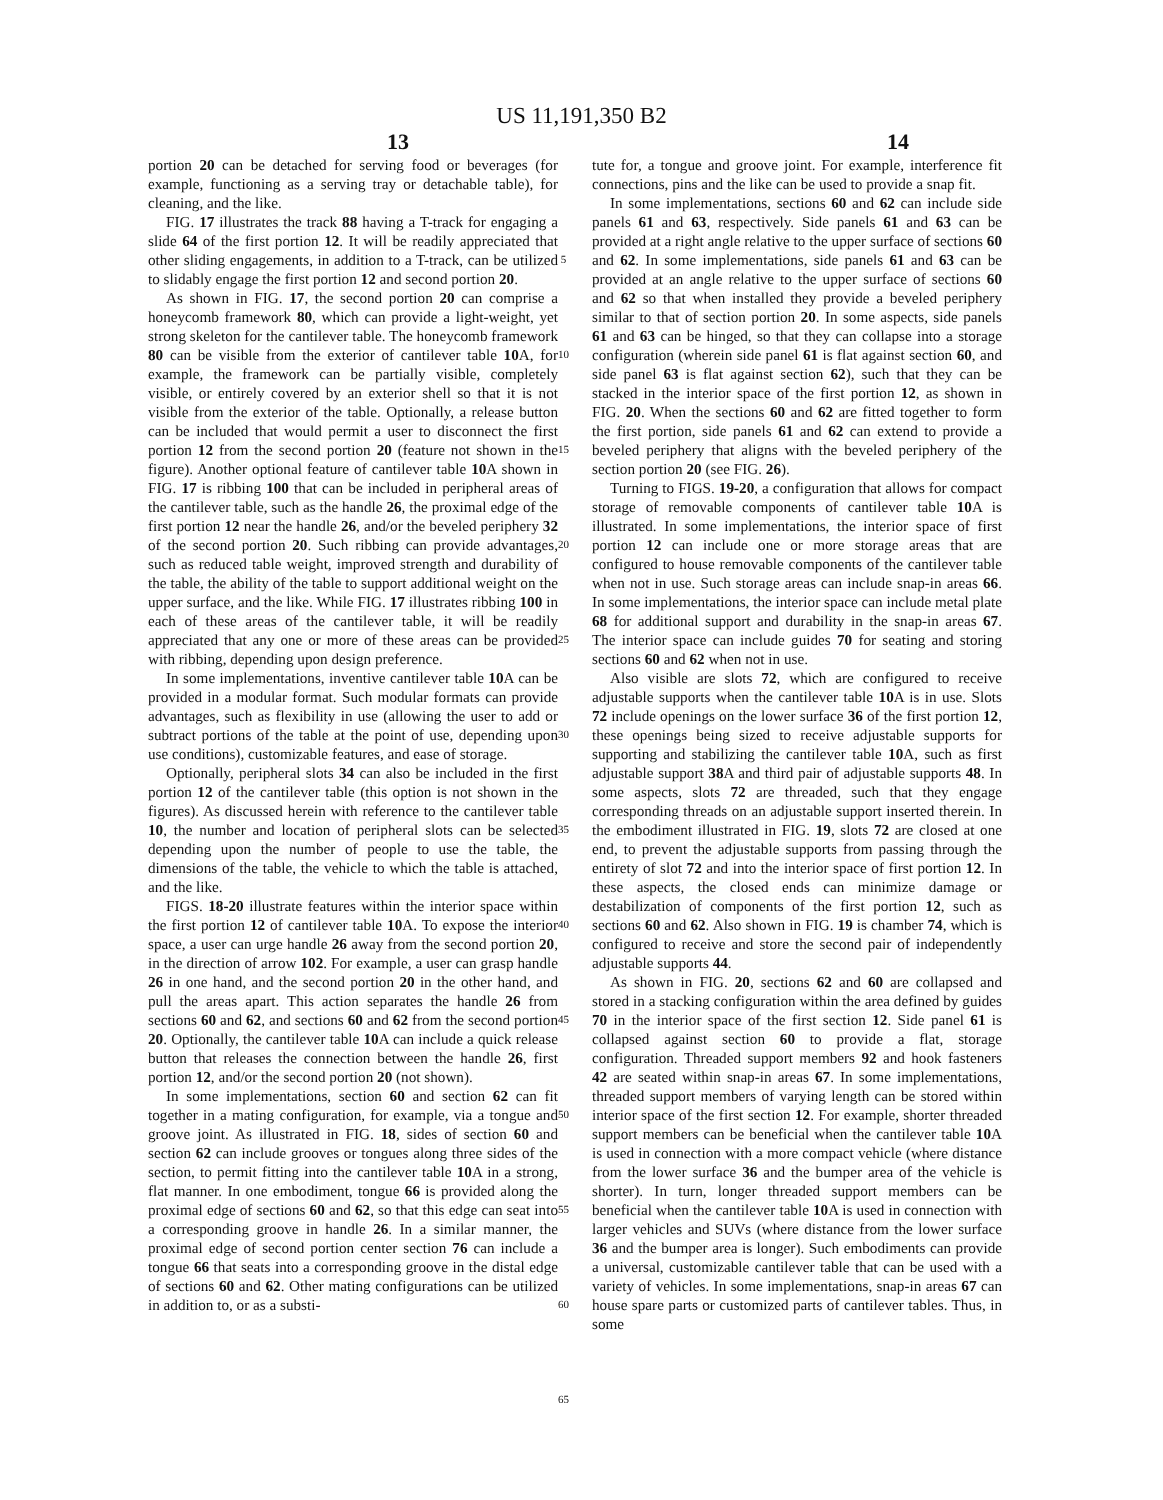US 11,191,350 B2
13 14
portion 20 can be detached for serving food or beverages (for example, functioning as a serving tray or detachable table), for cleaning, and the like.
FIG. 17 illustrates the track 88 having a T-track for engaging a slide 64 of the first portion 12. It will be readily appreciated that other sliding engagements, in addition to a T-track, can be utilized to slidably engage the first portion 12 and second portion 20.
As shown in FIG. 17, the second portion 20 can comprise a honeycomb framework 80, which can provide a light-weight, yet strong skeleton for the cantilever table. The honeycomb framework 80 can be visible from the exterior of cantilever table 10 A, for example, the framework can be partially visible, completely visible, or entirely covered by an exterior shell so that it is not visible from the exterior of the table. Optionally, a release button can be included that would permit a user to disconnect the first portion 12 from the second portion 20 (feature not shown in the figure). Another optional feature of cantilever table 10 A shown in FIG. 17 is ribbing 100 that can be included in peripheral areas of the cantilever table, such as the handle 26, the proximal edge of the first portion 12 near the handle 26, and/or the beveled periphery 32 of the second portion 20. Such ribbing can provide advantages, such as reduced table weight, improved strength and durability of the table, the ability of the table to support additional weight on the upper surface, and the like. While FIG. 17 illustrates ribbing 100 in each of these areas of the cantilever table, it will be readily appreciated that any one or more of these areas can be provided with ribbing, depending upon design preference.
In some implementations, inventive cantilever table 10 A can be provided in a modular format. Such modular formats can provide advantages, such as flexibility in use (allowing the user to add or subtract portions of the table at the point of use, depending upon use conditions), customizable features, and ease of storage.
Optionally, peripheral slots 34 can also be included in the first portion 12 of the cantilever table (this option is not shown in the figures). As discussed herein with reference to the cantilever table 10, the number and location of peripheral slots can be selected depending upon the number of people to use the table, the dimensions of the table, the vehicle to which the table is attached, and the like.
FIGS. 18-20 illustrate features within the interior space within the first portion 12 of cantilever table 10 A. To expose the interior space, a user can urge handle 26 away from the second portion 20, in the direction of arrow 102. For example, a user can grasp handle 26 in one hand, and the second portion 20 in the other hand, and pull the areas apart. This action separates the handle 26 from sections 60 and 62, and sections 60 and 62 from the second portion 20. Optionally, the cantilever table 10 A can include a quick release button that releases the connection between the handle 26, first portion 12, and/or the second portion 20 (not shown).
In some implementations, section 60 and section 62 can fit together in a mating configuration, for example, via a tongue and groove joint. As illustrated in FIG. 18, sides of section 60 and section 62 can include grooves or tongues along three sides of the section, to permit fitting into the cantilever table 10 A in a strong, flat manner. In one embodiment, tongue 66 is provided along the proximal edge of sections 60 and 62, so that this edge can seat into a corresponding groove in handle 26. In a similar manner, the proximal edge of second portion center section 76 can include a tongue 66 that seats into a corresponding groove in the distal edge of sections 60 and 62. Other mating configurations can be utilized in addition to, or as a substi-
5
10
15
20
25
30
35
40
45
50
55
60
65
tute for, a tongue and groove joint. For example, interference fit connections, pins and the like can be used to provide a snap fit.
In some implementations, sections 60 and 62 can include side panels 61 and 63, respectively. Side panels 61 and 63 can be provided at a right angle relative to the upper surface of sections 60 and 62. In some implementations, side panels 61 and 63 can be provided at an angle relative to the upper surface of sections 60 and 62 so that when installed they provide a beveled periphery similar to that of section portion 20. In some aspects, side panels 61 and 63 can be hinged, so that they can collapse into a storage configuration (wherein side panel 61 is flat against section 60, and side panel 63 is flat against section 62), such that they can be stacked in the interior space of the first portion 12, as shown in FIG. 20. When the sections 60 and 62 are fitted together to form the first portion, side panels 61 and 62 can extend to provide a beveled periphery that aligns with the beveled periphery of the section portion 20 (see FIG. 26).
Turning to FIGS. 19-20, a configuration that allows for compact storage of removable components of cantilever table 10 A is illustrated. In some implementations, the interior space of first portion 12 can include one or more storage areas that are configured to house removable components of the cantilever table when not in use. Such storage areas can include snap-in areas 66. In some implementations, the interior space can include metal plate 68 for additional support and durability in the snap-in areas 67. The interior space can include guides 70 for seating and storing sections 60 and 62 when not in use.
Also visible are slots 72, which are configured to receive adjustable supports when the cantilever table 10 A is in use. Slots 72 include openings on the lower surface 36 of the first portion 12, these openings being sized to receive adjustable supports for supporting and stabilizing the cantilever table 10 A, such as first adjustable support 38 A and third pair of adjustable supports 48. In some aspects, slots 72 are threaded, such that they engage corresponding threads on an adjustable support inserted therein. In the embodiment illustrated in FIG. 19, slots 72 are closed at one end, to prevent the adjustable supports from passing through the entirety of slot 72 and into the interior space of first portion 12. In these aspects, the closed ends can minimize damage or destabilization of components of the first portion 12, such as sections 60 and 62. Also shown in FIG. 19 is chamber 74, which is configured to receive and store the second pair of independently adjustable supports 44.
As shown in FIG. 20, sections 62 and 60 are collapsed and stored in a stacking configuration within the area defined by guides 70 in the interior space of the first section 12. Side panel 61 is collapsed against section 60 to provide a flat, storage configuration. Threaded support members 92 and hook fasteners 42 are seated within snap-in areas 67. In some implementations, threaded support members of varying length can be stored within interior space of the first section 12. For example, shorter threaded support members can be beneficial when the cantilever table 10 A is used in connection with a more compact vehicle (where distance from the lower surface 36 and the bumper area of the vehicle is shorter). In turn, longer threaded support members can be beneficial when the cantilever table 10 A is used in connection with larger vehicles and SUVs (where distance from the lower surface 36 and the bumper area is longer). Such embodiments can provide a universal, customizable cantilever table that can be used with a variety of vehicles. In some implementations, snap-in areas 67 can house spare parts or customized parts of cantilever tables. Thus, in some